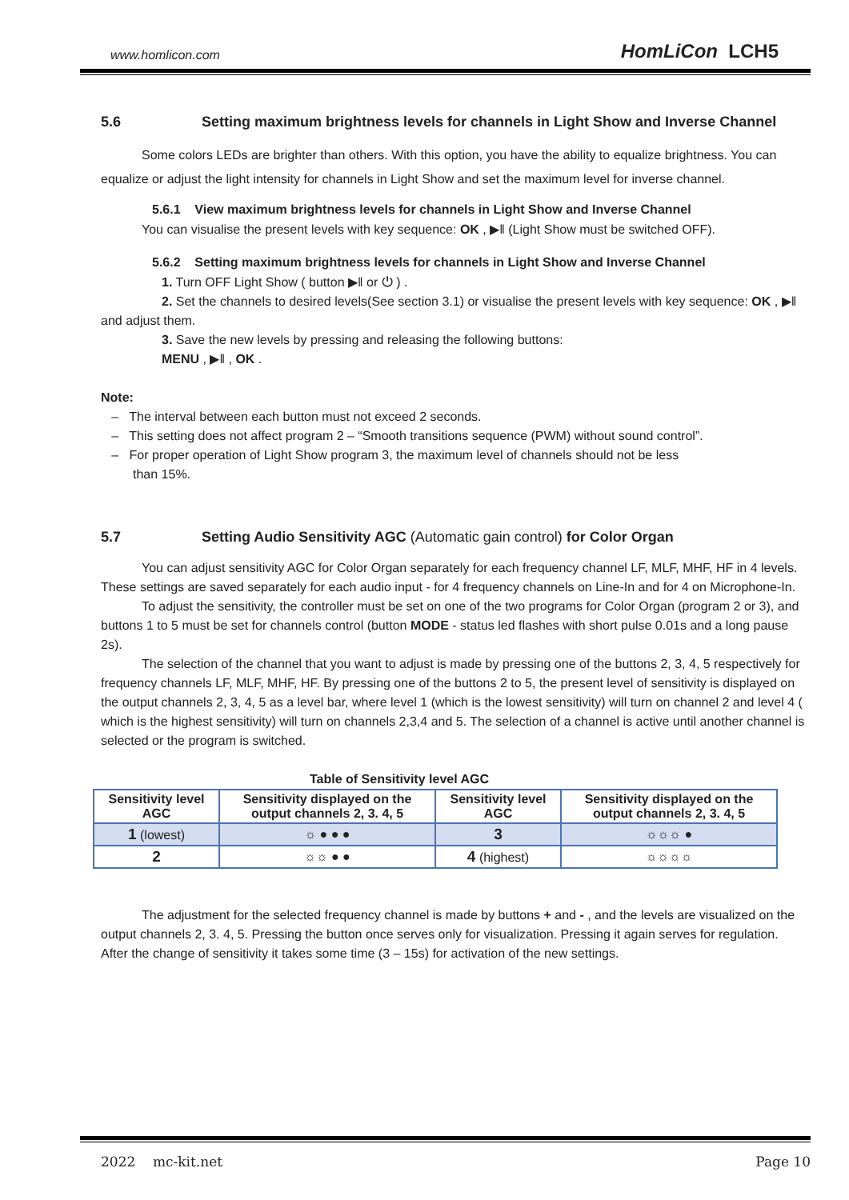www.homlicon.com HomLiCon LCH5
5.6 Setting maximum brightness levels for channels in Light Show and Inverse Channel
Some colors LEDs are brighter than others. With this option, you have the ability to equalize brightness. You can equalize or adjust the light intensity for channels in Light Show and set the maximum level for inverse channel.
5.6.1 View maximum brightness levels for channels in Light Show and Inverse Channel
You can visualise the present levels with key sequence: OK , ▶‖ (Light Show must be switched OFF).
5.6.2 Setting maximum brightness levels for channels in Light Show and Inverse Channel
1. Turn OFF Light Show ( button ▶‖ or ⏻ ) .
2. Set the channels to desired levels(See section 3.1) or visualise the present levels with key sequence: OK , ▶‖ and adjust them.
3. Save the new levels by pressing and releasing the following buttons:
MENU , ▶‖ , OK .
Note:
– The interval between each button must not exceed 2 seconds.
– This setting does not affect program 2 – “Smooth transitions sequence (PWM) without sound control”.
– For proper operation of Light Show program 3, the maximum level of channels should not be less
than 15%.
5.7 Setting Audio Sensitivity AGC (Automatic gain control) for Color Organ
You can adjust sensitivity AGC for Color Organ separately for each frequency channel LF, MLF, MHF, HF in 4 levels. These settings are saved separately for each audio input - for 4 frequency channels on Line-In and for 4 on Microphone-In.
To adjust the sensitivity, the controller must be set on one of the two programs for Color Organ (program 2 or 3), and buttons 1 to 5 must be set for channels control (button MODE - status led flashes with short pulse 0.01s and a long pause 2s).
The selection of the channel that you want to adjust is made by pressing one of the buttons 2, 3, 4, 5 respectively for frequency channels LF, MLF, MHF, HF. By pressing one of the buttons 2 to 5, the present level of sensitivity is displayed on the output channels 2, 3, 4, 5 as a level bar, where level 1 (which is the lowest sensitivity) will turn on channel 2 and level 4 ( which is the highest sensitivity) will turn on channels 2,3,4 and 5. The selection of a channel is active until another channel is selected or the program is switched.
Table of Sensitivity level AGC
| Sensitivity level AGC | Sensitivity displayed on the output channels 2, 3. 4, 5 | Sensitivity level AGC | Sensitivity displayed on the output channels 2, 3. 4, 5 |
| --- | --- | --- | --- |
| 1 (lowest) | ☼ ● ● ● | 3 | ☼☼☼ ● |
| 2 | ☼☼ ● ● | 4 (highest) | ☼☼☼☼ |
The adjustment for the selected frequency channel is made by buttons + and - , and the levels are visualized on the output channels 2, 3. 4, 5. Pressing the button once serves only for visualization. Pressing it again serves for regulation. After the change of sensitivity it takes some time (3 – 15s) for activation of the new settings.
2022 mc-kit.net Page 10